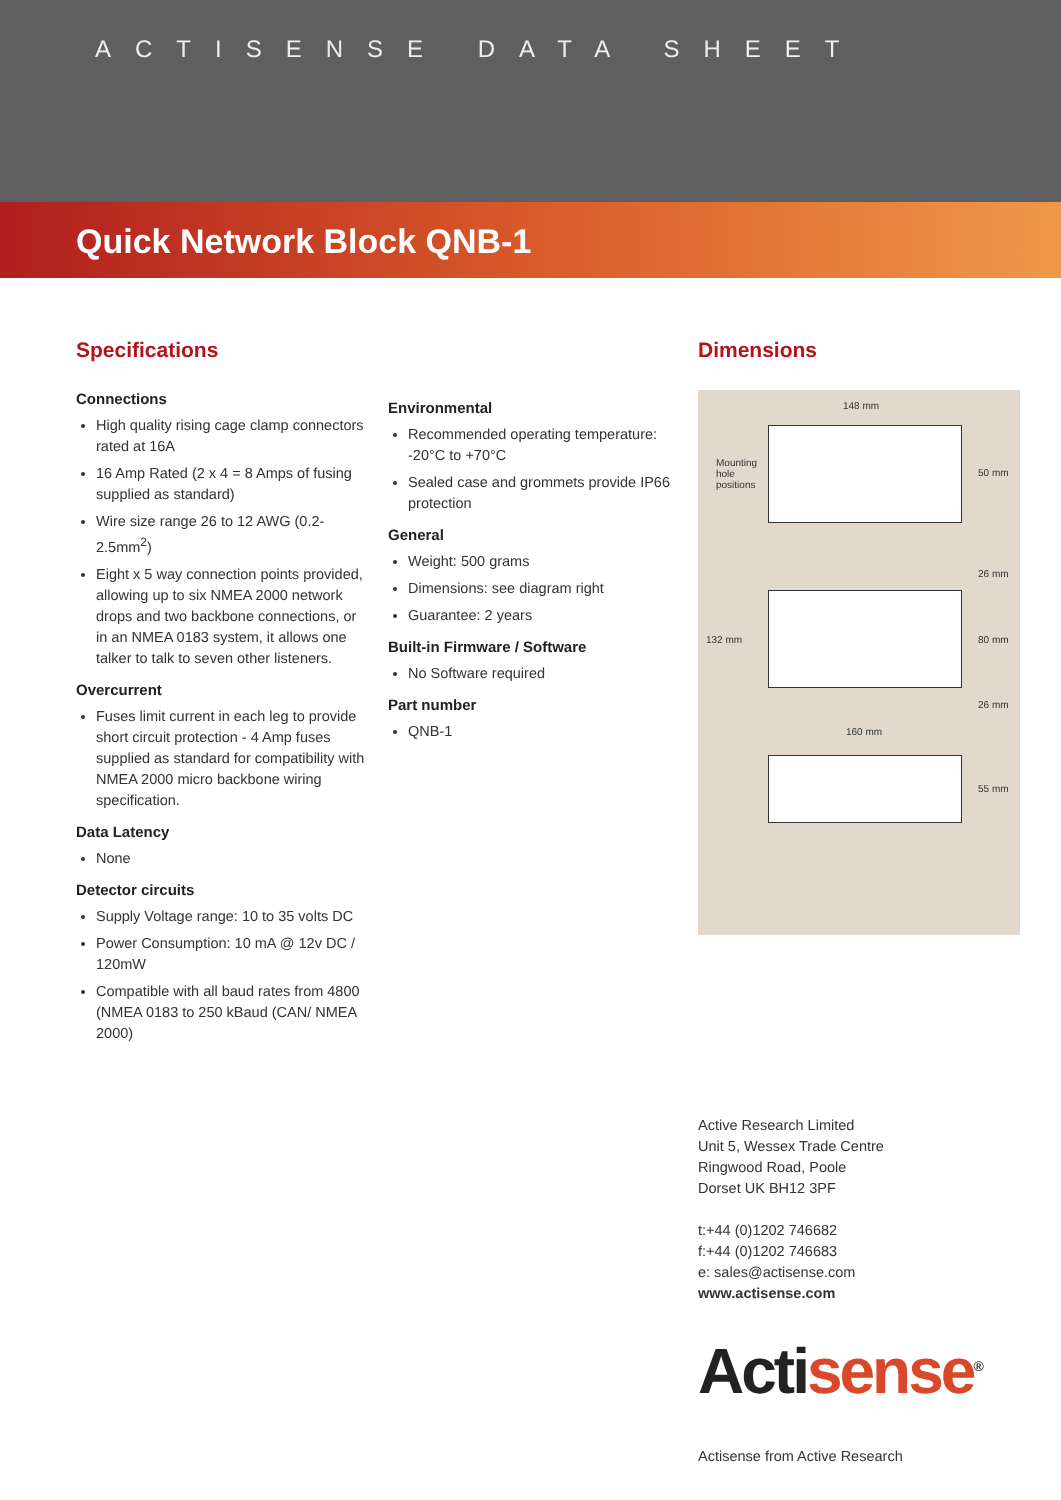ACTISENSE DATA SHEET
Quick Network Block QNB-1
Specifications
Connections
High quality rising cage clamp connectors rated at 16A
16 Amp Rated (2 x 4 = 8 Amps of fusing supplied as standard)
Wire size range 26 to 12 AWG (0.2-2.5mm<sup>2</sup>)
Eight x 5 way connection points provided, allowing up to six NMEA 2000 network drops and two backbone connections, or in an NMEA 0183 system, it allows one talker to talk to seven other listeners.
Overcurrent
Fuses limit current in each leg to provide short circuit protection - 4 Amp fuses supplied as standard for compatibility with NMEA 2000 micro backbone wiring specification.
Data Latency
None
Detector circuits
Supply Voltage range: 10 to 35 volts DC
Power Consumption: 10 mA @ 12v DC / 120mW
Compatible with all baud rates from 4800 (NMEA 0183 to 250 kBaud (CAN/ NMEA 2000)
Environmental
Recommended operating temperature: -20°C to +70°C
Sealed case and grommets provide IP66 protection
General
Weight: 500 grams
Dimensions: see diagram right
Guarantee: 2 years
Built-in Firmware / Software
No Software required
Part number
QNB-1
Dimensions
148 mm
Mounting
hole
positions
50 mm
26 mm
132 mm 80 mm
26 mm
160 mm
55 mm
Active Research Limited
Unit 5, Wessex Trade Centre
Ringwood Road, Poole
Dorset UK BH12 3PF
t:+44 (0)1202 746682
f:+44 (0)1202 746683
e: sales@actisense.com
www.actisense.com
Acti sense<sup>®</sup>
Actisense from Active Research